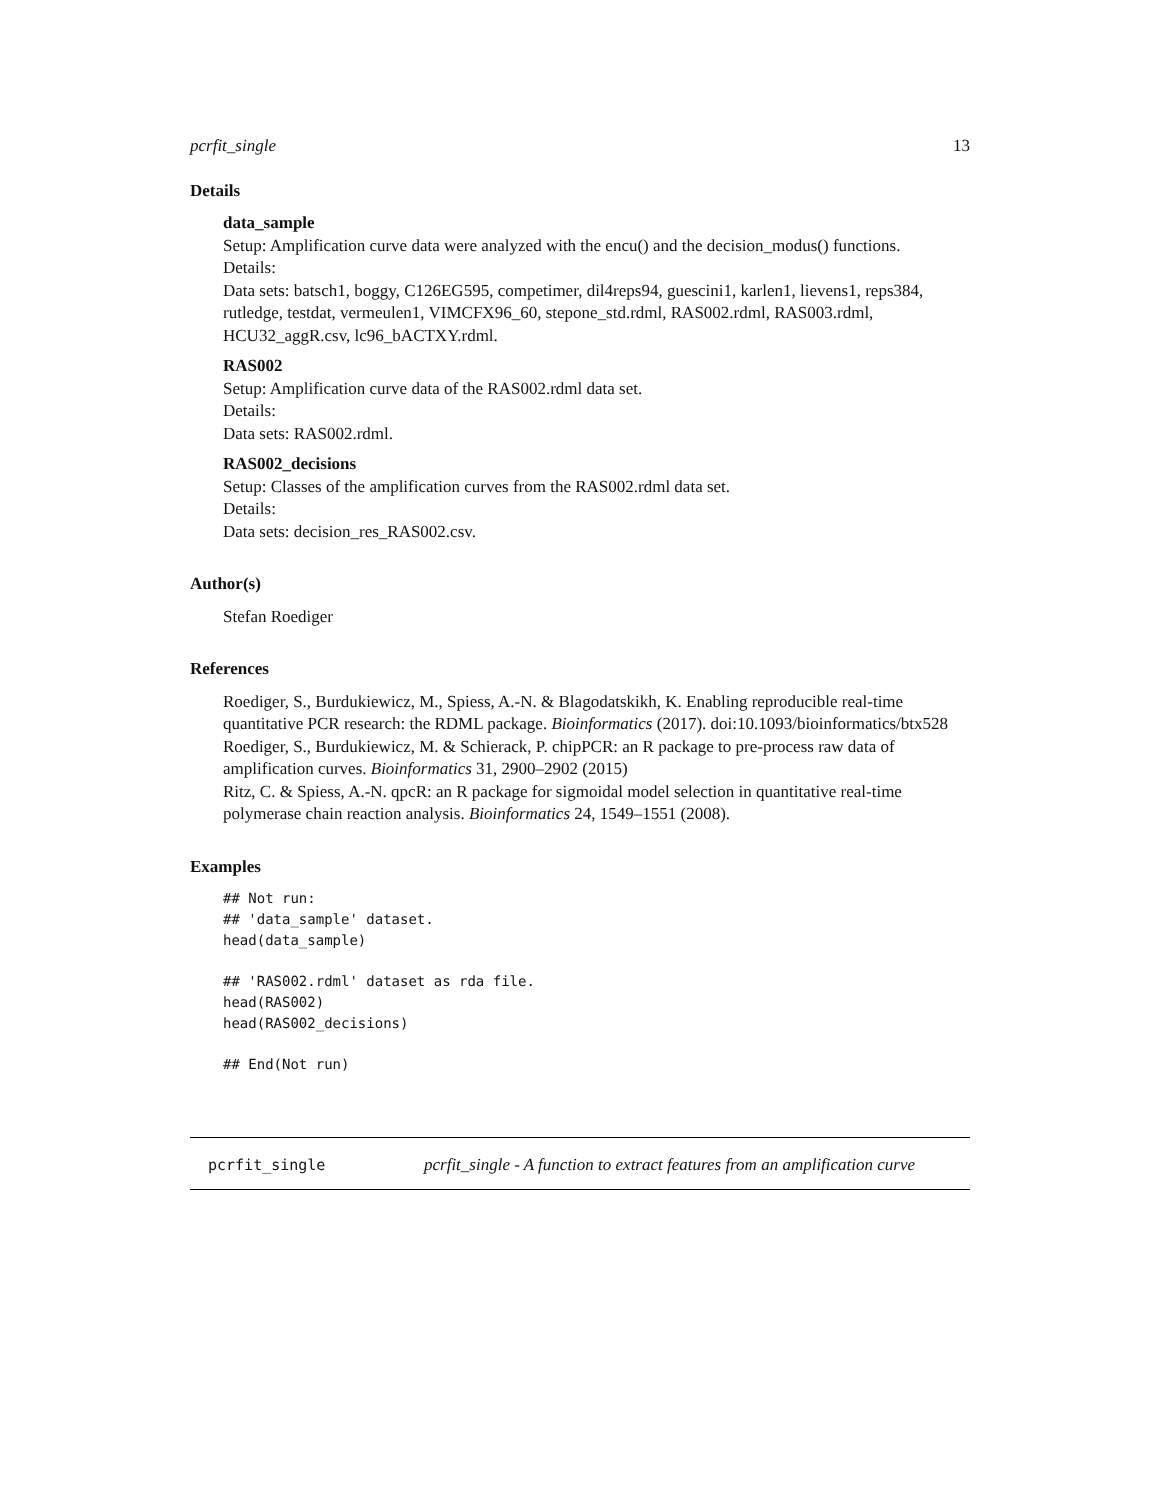pcrfit_single 13
Details
data_sample
Setup: Amplification curve data were analyzed with the encu() and the decision_modus() functions.
Details:
Data sets: batsch1, boggy, C126EG595, competimer, dil4reps94, guescini1, karlen1, lievens1, reps384, rutledge, testdat, vermeulen1, VIMCFX96_60, stepone_std.rdml, RAS002.rdml, RAS003.rdml, HCU32_aggR.csv, lc96_bACTXY.rdml.
RAS002
Setup: Amplification curve data of the RAS002.rdml data set.
Details:
Data sets: RAS002.rdml.
RAS002_decisions
Setup: Classes of the amplification curves from the RAS002.rdml data set.
Details:
Data sets: decision_res_RAS002.csv.
Author(s)
Stefan Roediger
References
Roediger, S., Burdukiewicz, M., Spiess, A.-N. & Blagodatskikh, K. Enabling reproducible real-time quantitative PCR research: the RDML package. Bioinformatics (2017). doi:10.1093/bioinformatics/btx528
Roediger, S., Burdukiewicz, M. & Schierack, P. chipPCR: an R package to pre-process raw data of amplification curves. Bioinformatics 31, 2900–2902 (2015)
Ritz, C. & Spiess, A.-N. qpcR: an R package for sigmoidal model selection in quantitative real-time polymerase chain reaction analysis. Bioinformatics 24, 1549–1551 (2008).
Examples
## Not run:
## 'data_sample' dataset.
head(data_sample)

## 'RAS002.rdml' dataset as rda file.
head(RAS002)
head(RAS002_decisions)

## End(Not run)
pcrfit_single pcrfit_single - A function to extract features from an amplification curve